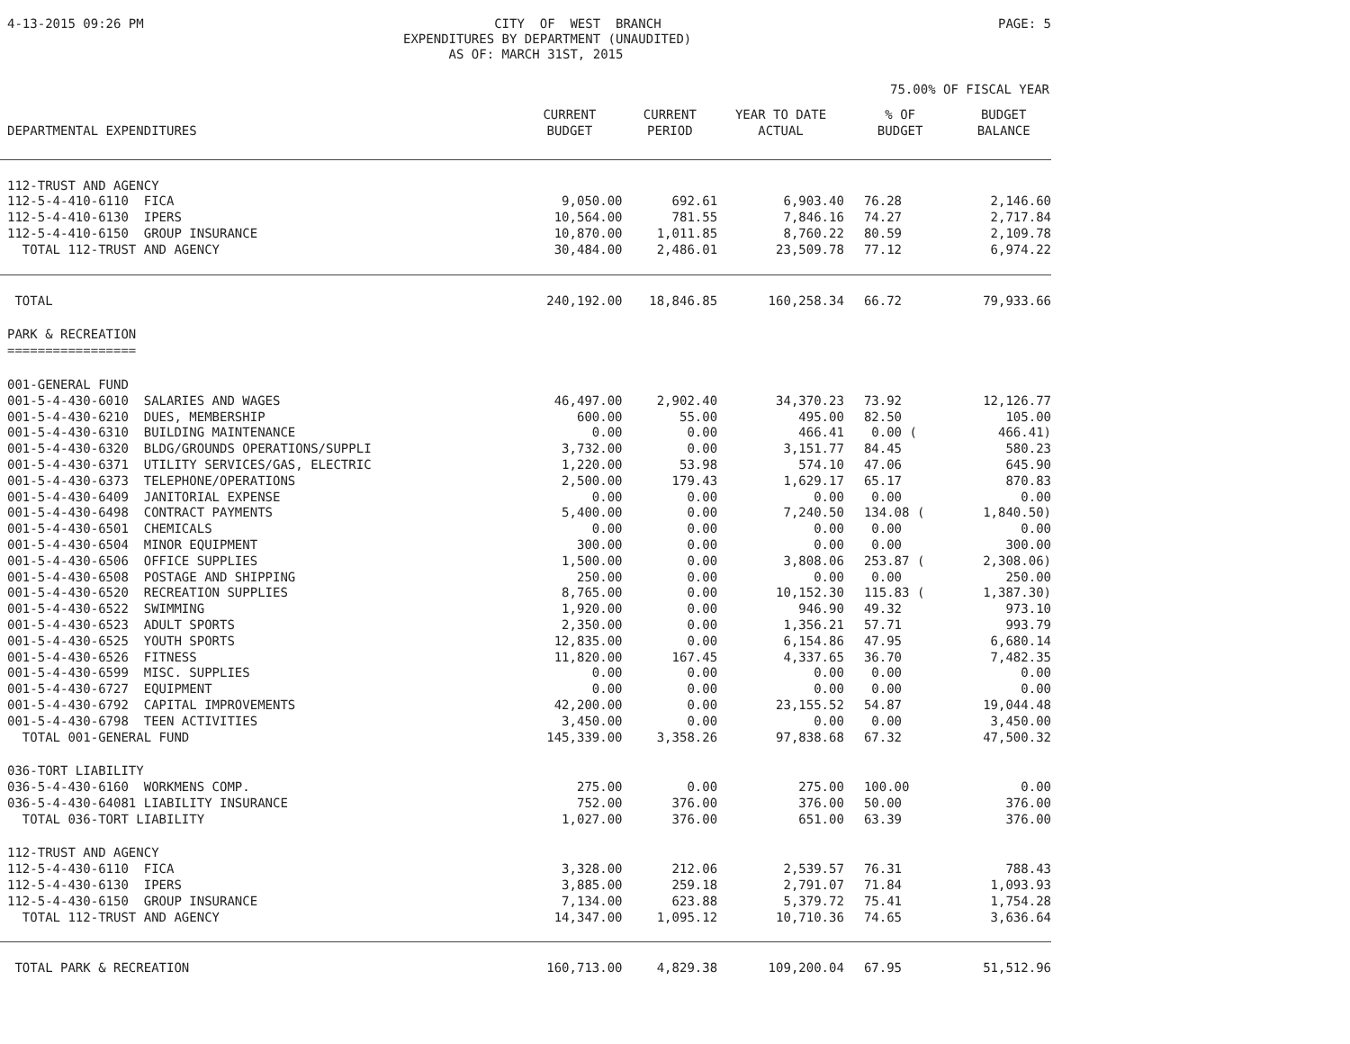4-13-2015 09:26 PM
CITY OF WEST BRANCH EXPENDITURES BY DEPARTMENT (UNAUDITED) AS OF: MARCH 31ST, 2015
PAGE: 5
75.00% OF FISCAL YEAR
| DEPARTMENTAL EXPENDITURES | CURRENT BUDGET | CURRENT PERIOD | YEAR TO DATE ACTUAL | % OF BUDGET | BUDGET BALANCE |
| --- | --- | --- | --- | --- | --- |
| 112-TRUST AND AGENCY | | | | | |
| 112-5-4-410-6110 FICA | 9,050.00 | 692.61 | 6,903.40 | 76.28 | 2,146.60 |
| 112-5-4-410-6130 IPERS | 10,564.00 | 781.55 | 7,846.16 | 74.27 | 2,717.84 |
| 112-5-4-410-6150 GROUP INSURANCE | 10,870.00 | 1,011.85 | 8,760.22 | 80.59 | 2,109.78 |
| TOTAL 112-TRUST AND AGENCY | 30,484.00 | 2,486.01 | 23,509.78 | 77.12 | 6,974.22 |
| TOTAL | 240,192.00 | 18,846.85 | 160,258.34 | 66.72 | 79,933.66 |
| PARK & RECREATION | | | | | |
| ================= | | | | | |
| 001-GENERAL FUND | | | | | |
| 001-5-4-430-6010 SALARIES AND WAGES | 46,497.00 | 2,902.40 | 34,370.23 | 73.92 | 12,126.77 |
| 001-5-4-430-6210 DUES, MEMBERSHIP | 600.00 | 55.00 | 495.00 | 82.50 | 105.00 |
| 001-5-4-430-6310 BUILDING MAINTENANCE | 0.00 | 0.00 | 466.41 | 0.00 ( | 466.41) |
| 001-5-4-430-6320 BLDG/GROUNDS OPERATIONS/SUPPLI | 3,732.00 | 0.00 | 3,151.77 | 84.45 | 580.23 |
| 001-5-4-430-6371 UTILITY SERVICES/GAS, ELECTRIC | 1,220.00 | 53.98 | 574.10 | 47.06 | 645.90 |
| 001-5-4-430-6373 TELEPHONE/OPERATIONS | 2,500.00 | 179.43 | 1,629.17 | 65.17 | 870.83 |
| 001-5-4-430-6409 JANITORIAL EXPENSE | 0.00 | 0.00 | 0.00 | 0.00 | 0.00 |
| 001-5-4-430-6498 CONTRACT PAYMENTS | 5,400.00 | 0.00 | 7,240.50 | 134.08 ( | 1,840.50) |
| 001-5-4-430-6501 CHEMICALS | 0.00 | 0.00 | 0.00 | 0.00 | 0.00 |
| 001-5-4-430-6504 MINOR EQUIPMENT | 300.00 | 0.00 | 0.00 | 0.00 | 300.00 |
| 001-5-4-430-6506 OFFICE SUPPLIES | 1,500.00 | 0.00 | 3,808.06 | 253.87 ( | 2,308.06) |
| 001-5-4-430-6508 POSTAGE AND SHIPPING | 250.00 | 0.00 | 0.00 | 0.00 | 250.00 |
| 001-5-4-430-6520 RECREATION SUPPLIES | 8,765.00 | 0.00 | 10,152.30 | 115.83 ( | 1,387.30) |
| 001-5-4-430-6522 SWIMMING | 1,920.00 | 0.00 | 946.90 | 49.32 | 973.10 |
| 001-5-4-430-6523 ADULT SPORTS | 2,350.00 | 0.00 | 1,356.21 | 57.71 | 993.79 |
| 001-5-4-430-6525 YOUTH SPORTS | 12,835.00 | 0.00 | 6,154.86 | 47.95 | 6,680.14 |
| 001-5-4-430-6526 FITNESS | 11,820.00 | 167.45 | 4,337.65 | 36.70 | 7,482.35 |
| 001-5-4-430-6599 MISC. SUPPLIES | 0.00 | 0.00 | 0.00 | 0.00 | 0.00 |
| 001-5-4-430-6727 EQUIPMENT | 0.00 | 0.00 | 0.00 | 0.00 | 0.00 |
| 001-5-4-430-6792 CAPITAL IMPROVEMENTS | 42,200.00 | 0.00 | 23,155.52 | 54.87 | 19,044.48 |
| 001-5-4-430-6798 TEEN ACTIVITIES | 3,450.00 | 0.00 | 0.00 | 0.00 | 3,450.00 |
| TOTAL 001-GENERAL FUND | 145,339.00 | 3,358.26 | 97,838.68 | 67.32 | 47,500.32 |
| 036-TORT LIABILITY | | | | | |
| 036-5-4-430-6160 WORKMENS COMP. | 275.00 | 0.00 | 275.00 | 100.00 | 0.00 |
| 036-5-4-430-64081 LIABILITY INSURANCE | 752.00 | 376.00 | 376.00 | 50.00 | 376.00 |
| TOTAL 036-TORT LIABILITY | 1,027.00 | 376.00 | 651.00 | 63.39 | 376.00 |
| 112-TRUST AND AGENCY | | | | | |
| 112-5-4-430-6110 FICA | 3,328.00 | 212.06 | 2,539.57 | 76.31 | 788.43 |
| 112-5-4-430-6130 IPERS | 3,885.00 | 259.18 | 2,791.07 | 71.84 | 1,093.93 |
| 112-5-4-430-6150 GROUP INSURANCE | 7,134.00 | 623.88 | 5,379.72 | 75.41 | 1,754.28 |
| TOTAL 112-TRUST AND AGENCY | 14,347.00 | 1,095.12 | 10,710.36 | 74.65 | 3,636.64 |
| TOTAL PARK & RECREATION | 160,713.00 | 4,829.38 | 109,200.04 | 67.95 | 51,512.96 |